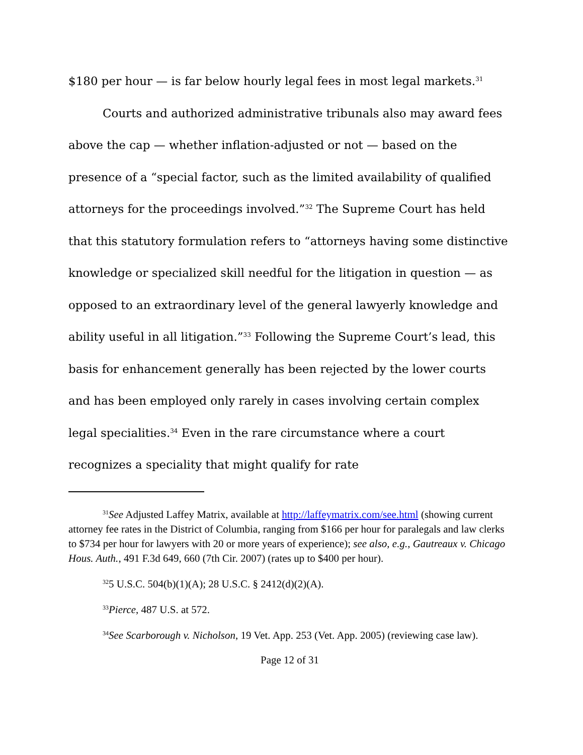$180 per hour — is far below hourly legal fees in most legal markets.<sup>31</sup>
Courts and authorized administrative tribunals also may award fees above the cap — whether inflation-adjusted or not — based on the presence of a “special factor, such as the limited availability of qualified attorneys for the proceedings involved.”<sup>32</sup> The Supreme Court has held that this statutory formulation refers to “attorneys having some distinctive knowledge or specialized skill needful for the litigation in question — as opposed to an extraordinary level of the general lawyerly knowledge and ability useful in all litigation.”<sup>33</sup> Following the Supreme Court’s lead, this basis for enhancement generally has been rejected by the lower courts and has been employed only rarely in cases involving certain complex legal specialities.<sup>34</sup> Even in the rare circumstance where a court recognizes a speciality that might qualify for rate
<sup>31</sup> See Adjusted Laffey Matrix, available at http://laffeymatrix.com/see.html (showing current attorney fee rates in the District of Columbia, ranging from $166 per hour for paralegals and law clerks to $734 per hour for lawyers with 20 or more years of experience); see also, e.g., Gautreaux v. Chicago Hous. Auth., 491 F.3d 649, 660 (7th Cir. 2007) (rates up to $400 per hour).
<sup>32</sup> 5 U.S.C. 504(b)(1)(A); 28 U.S.C. § 2412(d)(2)(A).
<sup>33</sup> Pierce, 487 U.S. at 572.
<sup>34</sup> See Scarborough v. Nicholson, 19 Vet. App. 253 (Vet. App. 2005) (reviewing case law).
Page 12 of 31